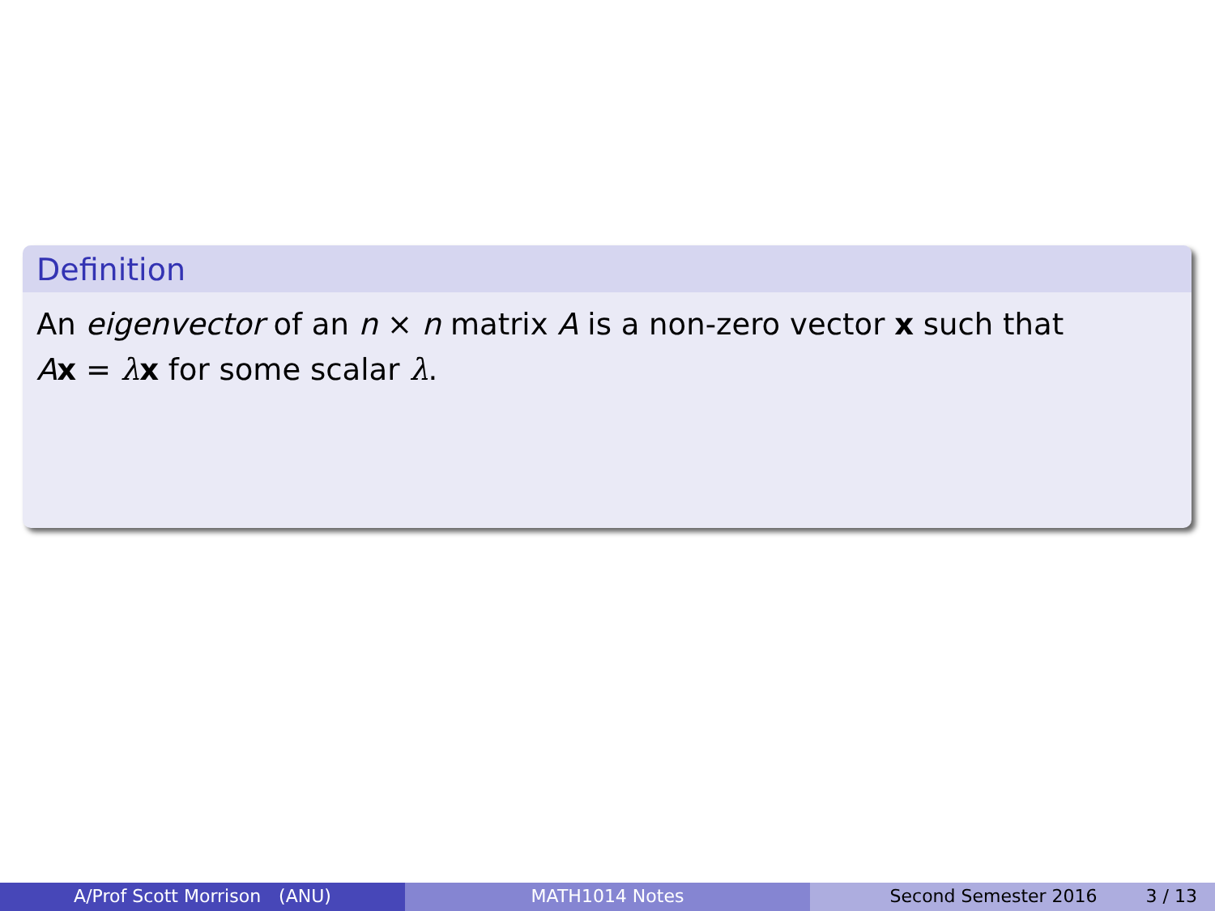Definition
An eigenvector of an n × n matrix A is a non-zero vector x such that
Ax = λx for some scalar λ.
A/Prof Scott Morrison (ANU) MATH1014 Notes Second Semester 2016 3 / 13